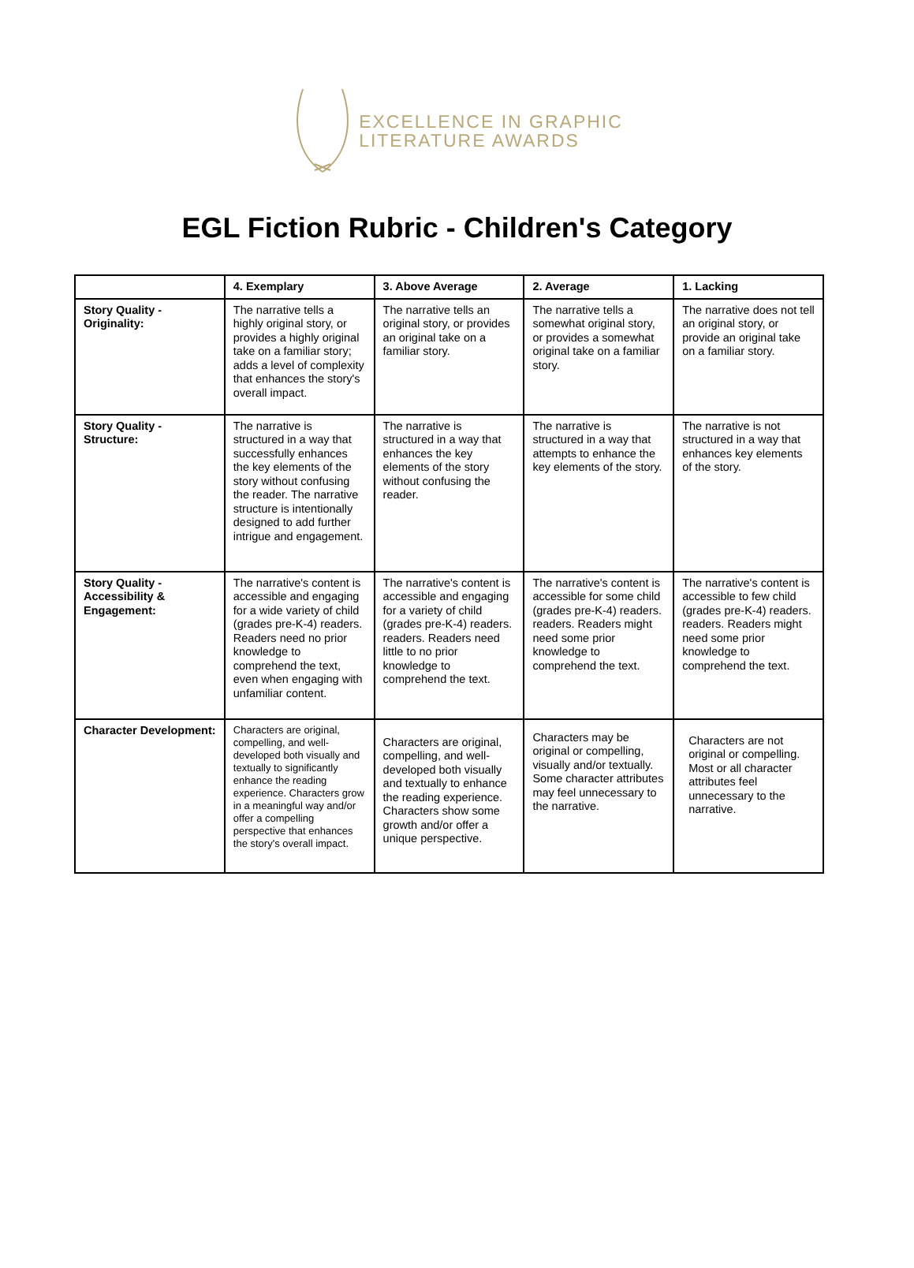EXCELLENCE IN GRAPHIC
LITERATURE AWARDS
EGL Fiction Rubric - Children's Category
| | 4. Exemplary | 3. Above Average | 2. Average | 1. Lacking |
| --- | --- | --- | --- | --- |
| Story Quality - Originality: | The narrative tells a highly original story, or provides a highly original take on a familiar story; adds a level of complexity that enhances the story's overall impact. | The narrative tells an original story, or provides an original take on a familiar story. | The narrative tells a somewhat original story, or provides a somewhat original take on a familiar story. | The narrative does not tell an original story, or provide an original take on a familiar story. |
| Story Quality - Structure: | The narrative is structured in a way that successfully enhances the key elements of the story without confusing the reader. The narrative structure is intentionally designed to add further intrigue and engagement. | The narrative is structured in a way that enhances the key elements of the story without confusing the reader. | The narrative is structured in a way that attempts to enhance the key elements of the story. | The narrative is not structured in a way that enhances key elements of the story. |
| Story Quality - Accessibility & Engagement: | The narrative's content is accessible and engaging for a wide variety of child (grades pre-K-4) readers. Readers need no prior knowledge to comprehend the text, even when engaging with unfamiliar content. | The narrative's content is accessible and engaging for a variety of child (grades pre-K-4) readers. readers. Readers need little to no prior knowledge to comprehend the text. | The narrative's content is accessible for some child (grades pre-K-4) readers. readers. Readers might need some prior knowledge to comprehend the text. | The narrative's content is accessible to few child (grades pre-K-4) readers. readers. Readers might need some prior knowledge to comprehend the text. |
| Character Development: | Characters are original, compelling, and well-developed both visually and textually to significantly enhance the reading experience. Characters grow in a meaningful way and/or offer a compelling perspective that enhances the story's overall impact. | Characters are original, compelling, and well-developed both visually and textually to enhance the reading experience. Characters show some growth and/or offer a unique perspective. | Characters may be original or compelling, visually and/or textually. Some character attributes may feel unnecessary to the narrative. | Characters are not original or compelling. Most or all character attributes feel unnecessary to the narrative. |